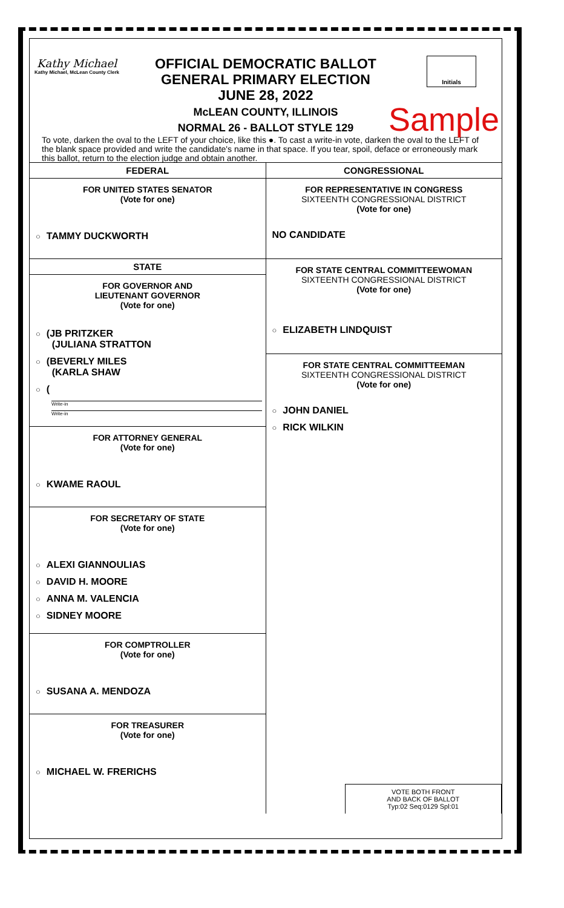Kathy Michael
Kathy Michael, McLean County Clerk
OFFICIAL DEMOCRATIC BALLOT
GENERAL PRIMARY ELECTION
JUNE 28, 2022
McLEAN COUNTY, ILLINOIS
NORMAL 26 - BALLOT STYLE 129
Initials
Sample
To vote, darken the oval to the LEFT of your choice, like this ●. To cast a write-in vote, darken the oval to the LEFT of the blank space provided and write the candidate's name in that space. If you tear, spoil, deface or erroneously mark this ballot, return to the election judge and obtain another.
FEDERAL
FOR UNITED STATES SENATOR
(Vote for one)
○ TAMMY DUCKWORTH
STATE
FOR GOVERNOR AND
LIEUTENANT GOVERNOR
(Vote for one)
○ (JB PRITZKER
(JULIANA STRATTON
○ (BEVERLY MILES
(KARLA SHAW
○ (
Write-in
Write-in
FOR ATTORNEY GENERAL
(Vote for one)
○ KWAME RAOUL
FOR SECRETARY OF STATE
(Vote for one)
○ ALEXI GIANNOULIAS
○ DAVID H. MOORE
○ ANNA M. VALENCIA
○ SIDNEY MOORE
FOR COMPTROLLER
(Vote for one)
○ SUSANA A. MENDOZA
FOR TREASURER
(Vote for one)
○ MICHAEL W. FRERICHS
CONGRESSIONAL
FOR REPRESENTATIVE IN CONGRESS
SIXTEENTH CONGRESSIONAL DISTRICT
(Vote for one)
NO CANDIDATE
FOR STATE CENTRAL COMMITTEEWOMAN
SIXTEENTH CONGRESSIONAL DISTRICT
(Vote for one)
○ ELIZABETH LINDQUIST
FOR STATE CENTRAL COMMITTEEMAN
SIXTEENTH CONGRESSIONAL DISTRICT
(Vote for one)
○ JOHN DANIEL
○ RICK WILKIN
VOTE BOTH FRONT
AND BACK OF BALLOT
Typ:02 Seq:0129 Spl:01